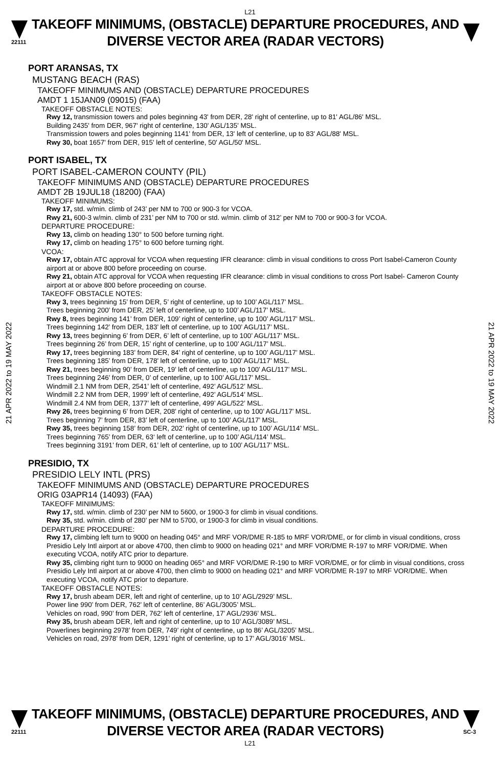L21
22111
TAKEOFF MINIMUMS, (OBSTACLE) DEPARTURE PROCEDURES, AND
DIVERSE VECTOR AREA (RADAR VECTORS)
21 APR 2022 to 19 MAY 2022
21 APR 2022 to 19 MAY 2022
PORT ARANSAS, TX
MUSTANG BEACH (RAS)
TAKEOFF MINIMUMS AND (OBSTACLE) DEPARTURE PROCEDURES
AMDT 1 15JAN09 (09015) (FAA)
TAKEOFF OBSTACLE NOTES:
Rwy 12, transmission towers and poles beginning 43' from DER, 28' right of centerline, up to 81' AGL/86' MSL.
Building 2435' from DER, 967' right of centerline, 130' AGL/135' MSL.
Transmission towers and poles beginning 1141' from DER, 13' left of centerline, up to 83' AGL/88' MSL.
Rwy 30, boat 1657' from DER, 915' left of centerline, 50' AGL/50' MSL.
PORT ISABEL, TX
PORT ISABEL-CAMERON COUNTY (PIL)
TAKEOFF MINIMUMS AND (OBSTACLE) DEPARTURE PROCEDURES
AMDT 2B 19JUL18 (18200) (FAA)
TAKEOFF MINIMUMS:
Rwy 17, std. w/min. climb of 243’ per NM to 700 or 900-3 for VCOA.
Rwy 21, 600-3 w/min. climb of 231’ per NM to 700 or std. w/min. climb of 312’ per NM to 700 or 900-3 for VCOA.
DEPARTURE PROCEDURE:
Rwy 13, climb on heading 130° to 500 before turning right.
Rwy 17, climb on heading 175° to 600 before turning right.
VCOA:
Rwy 17, obtain ATC approval for VCOA when requesting IFR clearance: climb in visual conditions to cross Port Isabel-Cameron County airport at or above 800 before proceeding on course.
Rwy 21, obtain ATC approval for VCOA when requesting IFR clearance: climb in visual conditions to cross Port Isabel- Cameron County airport at or above 800 before proceeding on course.
TAKEOFF OBSTACLE NOTES:
Rwy 3, trees beginning 15’ from DER, 5’ right of centerline, up to 100’ AGL/117’ MSL.
Trees beginning 200’ from DER, 25’ left of centerline, up to 100’ AGL/117’ MSL.
Rwy 8, trees beginning 141’ from DER, 109’ right of centerline, up to 100’ AGL/117’ MSL.
Trees beginning 142’ from DER, 183’ left of centerline, up to 100’ AGL/117’ MSL.
Rwy 13, trees beginning 6’ from DER, 6’ left of centerline, up to 100’ AGL/117’ MSL.
Trees beginning 26’ from DER, 15’ right of centerline, up to 100’ AGL/117’ MSL.
Rwy 17, trees beginning 183’ from DER, 84’ right of centerline, up to 100’ AGL/117’ MSL.
Trees beginning 185’ from DER, 178’ left of centerline, up to 100’ AGL/117’ MSL.
Rwy 21, trees beginning 90’ from DER, 19’ left of centerline, up to 100’ AGL/117’ MSL.
Trees beginning 246’ from DER, 0’ of centerline, up to 100’ AGL/117’ MSL.
Windmill 2.1 NM from DER, 2541’ left of centerline, 492’ AGL/512’ MSL.
Windmill 2.2 NM from DER, 1999’ left of centerline, 492’ AGL/514’ MSL.
Windmill 2.4 NM from DER, 1377’ left of centerline, 499’ AGL/522’ MSL.
Rwy 26, trees beginning 6’ from DER, 208’ right of centerline, up to 100’ AGL/117’ MSL.
Trees beginning 7’ from DER, 83’ left of centerline, up to 100’ AGL/117’ MSL.
Rwy 35, trees beginning 158’ from DER, 202’ right of centerline, up to 100’ AGL/114’ MSL.
Trees beginning 765’ from DER, 63‘ left of centerline, up to 100’ AGL/114’ MSL.
Trees beginning 3191’ from DER, 61’ left of centerline, up to 100’ AGL/117’ MSL.
PRESIDIO, TX
PRESIDIO LELY INTL (PRS)
TAKEOFF MINIMUMS AND (OBSTACLE) DEPARTURE PROCEDURES
ORIG 03APR14 (14093) (FAA)
TAKEOFF MINIMUMS:
Rwy 17, std. w/min. climb of 230’ per NM to 5600, or 1900-3 for climb in visual conditions.
Rwy 35, std. w/min. climb of 280’ per NM to 5700, or 1900-3 for climb in visual conditions.
DEPARTURE PROCEDURE:
Rwy 17, climbing left turn to 9000 on heading 045° and MRF VOR/DME R-185 to MRF VOR/DME, or for climb in visual conditions, cross Presidio Lely Intl airport at or above 4700, then climb to 9000 on heading 021° and MRF VOR/DME R-197 to MRF VOR/DME. When executing VCOA, notify ATC prior to departure.
Rwy 35, climbing right turn to 9000 on heading 065° and MRF VOR/DME R-190 to MRF VOR/DME, or for climb in visual conditions, cross Presidio Lely Intl airport at or above 4700, then climb to 9000 on heading 021° and MRF VOR/DME R-197 to MRF VOR/DME. When executing VCOA, notify ATC prior to departure.
TAKEOFF OBSTACLE NOTES:
Rwy 17, brush abeam DER, left and right of centerline, up to 10’ AGL/2929’ MSL.
Power line 990’ from DER, 762’ left of centerline, 86’ AGL/3005’ MSL.
Vehicles on road, 990’ from DER, 762’ left of centerline, 17’ AGL/2936’ MSL.
Rwy 35, brush abeam DER, left and right of centerline, up to 10’ AGL/3089’ MSL.
Powerlines beginning 2978’ from DER, 749’ right of centerline, up to 86’ AGL/3205’ MSL.
Vehicles on road, 2978’ from DER, 1291’ right of centerline, up to 17’ AGL/3016’ MSL.
22111
TAKEOFF MINIMUMS, (OBSTACLE) DEPARTURE PROCEDURES, AND
DIVERSE VECTOR AREA (RADAR VECTORS)
SC-3
L21